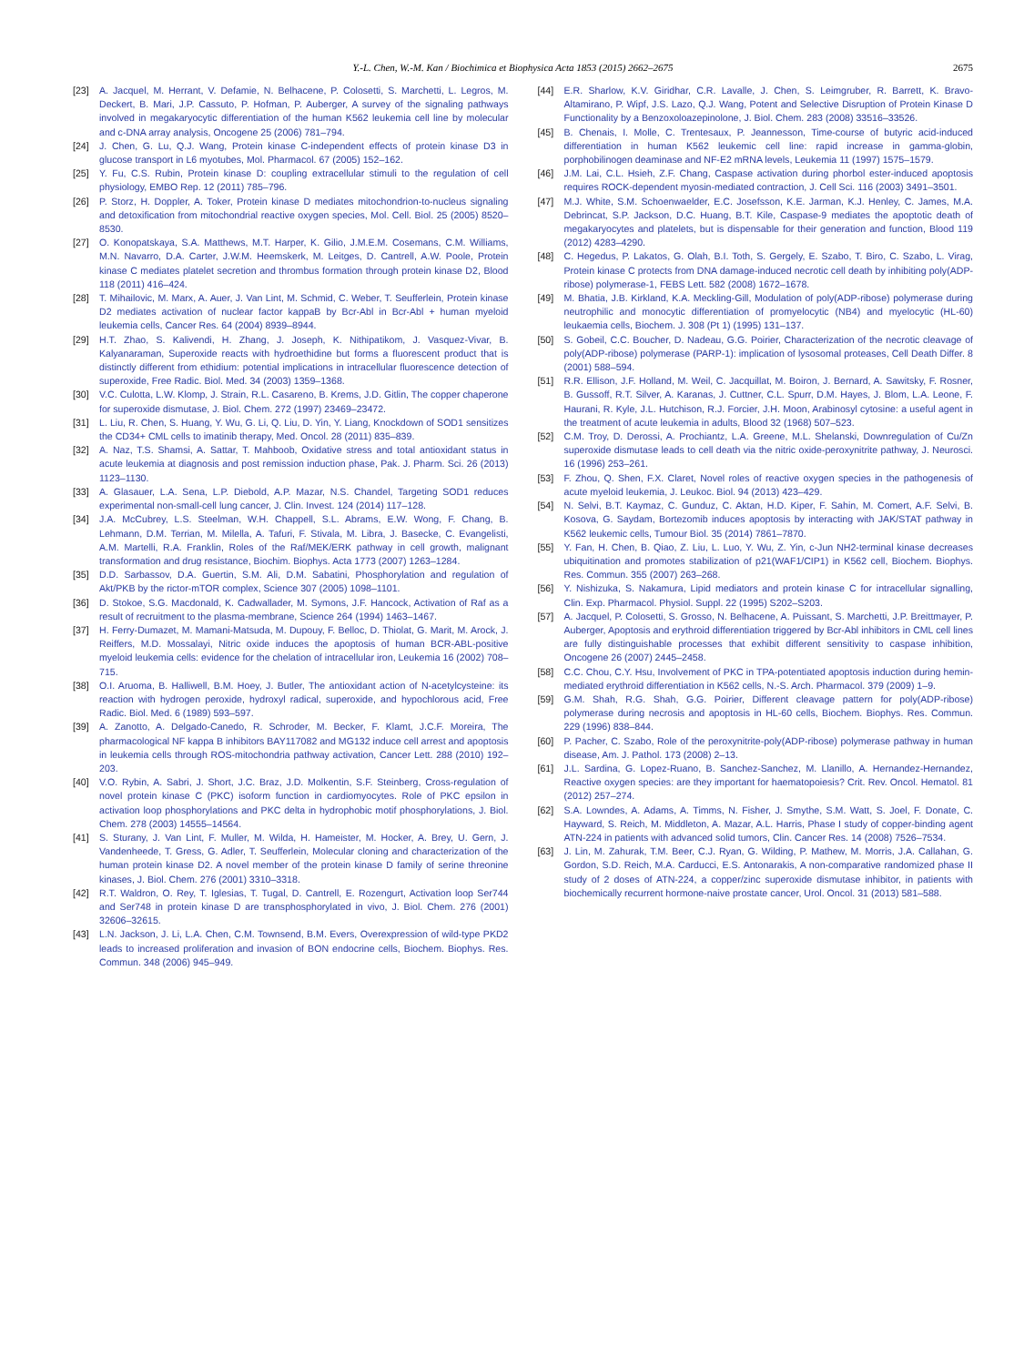Y.-L. Chen, W.-M. Kan / Biochimica et Biophysica Acta 1853 (2015) 2662–2675 2675
[23] A. Jacquel, M. Herrant, V. Defamie, N. Belhacene, P. Colosetti, S. Marchetti, L. Legros, M. Deckert, B. Mari, J.P. Cassuto, P. Hofman, P. Auberger, A survey of the signaling pathways involved in megakaryocytic differentiation of the human K562 leukemia cell line by molecular and c-DNA array analysis, Oncogene 25 (2006) 781–794.
[24] J. Chen, G. Lu, Q.J. Wang, Protein kinase C-independent effects of protein kinase D3 in glucose transport in L6 myotubes, Mol. Pharmacol. 67 (2005) 152–162.
[25] Y. Fu, C.S. Rubin, Protein kinase D: coupling extracellular stimuli to the regulation of cell physiology, EMBO Rep. 12 (2011) 785–796.
[26] P. Storz, H. Doppler, A. Toker, Protein kinase D mediates mitochondrion-to-nucleus signaling and detoxification from mitochondrial reactive oxygen species, Mol. Cell. Biol. 25 (2005) 8520–8530.
[27] O. Konopatskaya, S.A. Matthews, M.T. Harper, K. Gilio, J.M.E.M. Cosemans, C.M. Williams, M.N. Navarro, D.A. Carter, J.W.M. Heemskerk, M. Leitges, D. Cantrell, A.W. Poole, Protein kinase C mediates platelet secretion and thrombus formation through protein kinase D2, Blood 118 (2011) 416–424.
[28] T. Mihailovic, M. Marx, A. Auer, J. Van Lint, M. Schmid, C. Weber, T. Seufferlein, Protein kinase D2 mediates activation of nuclear factor kappaB by Bcr-Abl in Bcr-Abl + human myeloid leukemia cells, Cancer Res. 64 (2004) 8939–8944.
[29] H.T. Zhao, S. Kalivendi, H. Zhang, J. Joseph, K. Nithipatikom, J. Vasquez-Vivar, B. Kalyanaraman, Superoxide reacts with hydroethidine but forms a fluorescent product that is distinctly different from ethidium: potential implications in intracellular fluorescence detection of superoxide, Free Radic. Biol. Med. 34 (2003) 1359–1368.
[30] V.C. Culotta, L.W. Klomp, J. Strain, R.L. Casareno, B. Krems, J.D. Gitlin, The copper chaperone for superoxide dismutase, J. Biol. Chem. 272 (1997) 23469–23472.
[31] L. Liu, R. Chen, S. Huang, Y. Wu, G. Li, Q. Liu, D. Yin, Y. Liang, Knockdown of SOD1 sensitizes the CD34+ CML cells to imatinib therapy, Med. Oncol. 28 (2011) 835–839.
[32] A. Naz, T.S. Shamsi, A. Sattar, T. Mahboob, Oxidative stress and total antioxidant status in acute leukemia at diagnosis and post remission induction phase, Pak. J. Pharm. Sci. 26 (2013) 1123–1130.
[33] A. Glasauer, L.A. Sena, L.P. Diebold, A.P. Mazar, N.S. Chandel, Targeting SOD1 reduces experimental non-small-cell lung cancer, J. Clin. Invest. 124 (2014) 117–128.
[34] J.A. McCubrey, L.S. Steelman, W.H. Chappell, S.L. Abrams, E.W. Wong, F. Chang, B. Lehmann, D.M. Terrian, M. Milella, A. Tafuri, F. Stivala, M. Libra, J. Basecke, C. Evangelisti, A.M. Martelli, R.A. Franklin, Roles of the Raf/MEK/ERK pathway in cell growth, malignant transformation and drug resistance, Biochim. Biophys. Acta 1773 (2007) 1263–1284.
[35] D.D. Sarbassov, D.A. Guertin, S.M. Ali, D.M. Sabatini, Phosphorylation and regulation of Akt/PKB by the rictor-mTOR complex, Science 307 (2005) 1098–1101.
[36] D. Stokoe, S.G. Macdonald, K. Cadwallader, M. Symons, J.F. Hancock, Activation of Raf as a result of recruitment to the plasma-membrane, Science 264 (1994) 1463–1467.
[37] H. Ferry-Dumazet, M. Mamani-Matsuda, M. Dupouy, F. Belloc, D. Thiolat, G. Marit, M. Arock, J. Reiffers, M.D. Mossalayi, Nitric oxide induces the apoptosis of human BCR-ABL-positive myeloid leukemia cells: evidence for the chelation of intracellular iron, Leukemia 16 (2002) 708–715.
[38] O.I. Aruoma, B. Halliwell, B.M. Hoey, J. Butler, The antioxidant action of N-acetylcysteine: its reaction with hydrogen peroxide, hydroxyl radical, superoxide, and hypochlorous acid, Free Radic. Biol. Med. 6 (1989) 593–597.
[39] A. Zanotto, A. Delgado-Canedo, R. Schroder, M. Becker, F. Klamt, J.C.F. Moreira, The pharmacological NF kappa B inhibitors BAY117082 and MG132 induce cell arrest and apoptosis in leukemia cells through ROS-mitochondria pathway activation, Cancer Lett. 288 (2010) 192–203.
[40] V.O. Rybin, A. Sabri, J. Short, J.C. Braz, J.D. Molkentin, S.F. Steinberg, Cross-regulation of novel protein kinase C (PKC) isoform function in cardiomyocytes. Role of PKC epsilon in activation loop phosphorylations and PKC delta in hydrophobic motif phosphorylations, J. Biol. Chem. 278 (2003) 14555–14564.
[41] S. Sturany, J. Van Lint, F. Muller, M. Wilda, H. Hameister, M. Hocker, A. Brey, U. Gern, J. Vandenheede, T. Gress, G. Adler, T. Seufferlein, Molecular cloning and characterization of the human protein kinase D2. A novel member of the protein kinase D family of serine threonine kinases, J. Biol. Chem. 276 (2001) 3310–3318.
[42] R.T. Waldron, O. Rey, T. Iglesias, T. Tugal, D. Cantrell, E. Rozengurt, Activation loop Ser744 and Ser748 in protein kinase D are transphosphorylated in vivo, J. Biol. Chem. 276 (2001) 32606–32615.
[43] L.N. Jackson, J. Li, L.A. Chen, C.M. Townsend, B.M. Evers, Overexpression of wild-type PKD2 leads to increased proliferation and invasion of BON endocrine cells, Biochem. Biophys. Res. Commun. 348 (2006) 945–949.
[44] E.R. Sharlow, K.V. Giridhar, C.R. Lavalle, J. Chen, S. Leimgruber, R. Barrett, K. Bravo-Altamirano, P. Wipf, J.S. Lazo, Q.J. Wang, Potent and Selective Disruption of Protein Kinase D Functionality by a Benzoxoloazepinolone, J. Biol. Chem. 283 (2008) 33516–33526.
[45] B. Chenais, I. Molle, C. Trentesaux, P. Jeannesson, Time-course of butyric acid-induced differentiation in human K562 leukemic cell line: rapid increase in gamma-globin, porphobilinogen deaminase and NF-E2 mRNA levels, Leukemia 11 (1997) 1575–1579.
[46] J.M. Lai, C.L. Hsieh, Z.F. Chang, Caspase activation during phorbol ester-induced apoptosis requires ROCK-dependent myosin-mediated contraction, J. Cell Sci. 116 (2003) 3491–3501.
[47] M.J. White, S.M. Schoenwaelder, E.C. Josefsson, K.E. Jarman, K.J. Henley, C. James, M.A. Debrincat, S.P. Jackson, D.C. Huang, B.T. Kile, Caspase-9 mediates the apoptotic death of megakaryocytes and platelets, but is dispensable for their generation and function, Blood 119 (2012) 4283–4290.
[48] C. Hegedus, P. Lakatos, G. Olah, B.I. Toth, S. Gergely, E. Szabo, T. Biro, C. Szabo, L. Virag, Protein kinase C protects from DNA damage-induced necrotic cell death by inhibiting poly(ADP-ribose) polymerase-1, FEBS Lett. 582 (2008) 1672–1678.
[49] M. Bhatia, J.B. Kirkland, K.A. Meckling-Gill, Modulation of poly(ADP-ribose) polymerase during neutrophilic and monocytic differentiation of promyelocytic (NB4) and myelocytic (HL-60) leukaemia cells, Biochem. J. 308 (Pt 1) (1995) 131–137.
[50] S. Gobeil, C.C. Boucher, D. Nadeau, G.G. Poirier, Characterization of the necrotic cleavage of poly(ADP-ribose) polymerase (PARP-1): implication of lysosomal proteases, Cell Death Differ. 8 (2001) 588–594.
[51] R.R. Ellison, J.F. Holland, M. Weil, C. Jacquillat, M. Boiron, J. Bernard, A. Sawitsky, F. Rosner, B. Gussoff, R.T. Silver, A. Karanas, J. Cuttner, C.L. Spurr, D.M. Hayes, J. Blom, L.A. Leone, F. Haurani, R. Kyle, J.L. Hutchison, R.J. Forcier, J.H. Moon, Arabinosyl cytosine: a useful agent in the treatment of acute leukemia in adults, Blood 32 (1968) 507–523.
[52] C.M. Troy, D. Derossi, A. Prochiantz, L.A. Greene, M.L. Shelanski, Downregulation of Cu/Zn superoxide dismutase leads to cell death via the nitric oxide-peroxynitrite pathway, J. Neurosci. 16 (1996) 253–261.
[53] F. Zhou, Q. Shen, F.X. Claret, Novel roles of reactive oxygen species in the pathogenesis of acute myeloid leukemia, J. Leukoc. Biol. 94 (2013) 423–429.
[54] N. Selvi, B.T. Kaymaz, C. Gunduz, C. Aktan, H.D. Kiper, F. Sahin, M. Comert, A.F. Selvi, B. Kosova, G. Saydam, Bortezomib induces apoptosis by interacting with JAK/STAT pathway in K562 leukemic cells, Tumour Biol. 35 (2014) 7861–7870.
[55] Y. Fan, H. Chen, B. Qiao, Z. Liu, L. Luo, Y. Wu, Z. Yin, c-Jun NH2-terminal kinase decreases ubiquitination and promotes stabilization of p21(WAF1/CIP1) in K562 cell, Biochem. Biophys. Res. Commun. 355 (2007) 263–268.
[56] Y. Nishizuka, S. Nakamura, Lipid mediators and protein kinase C for intracellular signalling, Clin. Exp. Pharmacol. Physiol. Suppl. 22 (1995) S202–S203.
[57] A. Jacquel, P. Colosetti, S. Grosso, N. Belhacene, A. Puissant, S. Marchetti, J.P. Breittmayer, P. Auberger, Apoptosis and erythroid differentiation triggered by Bcr-Abl inhibitors in CML cell lines are fully distinguishable processes that exhibit different sensitivity to caspase inhibition, Oncogene 26 (2007) 2445–2458.
[58] C.C. Chou, C.Y. Hsu, Involvement of PKC in TPA-potentiated apoptosis induction during hemin-mediated erythroid differentiation in K562 cells, N.-S. Arch. Pharmacol. 379 (2009) 1–9.
[59] G.M. Shah, R.G. Shah, G.G. Poirier, Different cleavage pattern for poly(ADP-ribose) polymerase during necrosis and apoptosis in HL-60 cells, Biochem. Biophys. Res. Commun. 229 (1996) 838–844.
[60] P. Pacher, C. Szabo, Role of the peroxynitrite-poly(ADP-ribose) polymerase pathway in human disease, Am. J. Pathol. 173 (2008) 2–13.
[61] J.L. Sardina, G. Lopez-Ruano, B. Sanchez-Sanchez, M. Llanillo, A. Hernandez-Hernandez, Reactive oxygen species: are they important for haematopoiesis? Crit. Rev. Oncol. Hematol. 81 (2012) 257–274.
[62] S.A. Lowndes, A. Adams, A. Timms, N. Fisher, J. Smythe, S.M. Watt, S. Joel, F. Donate, C. Hayward, S. Reich, M. Middleton, A. Mazar, A.L. Harris, Phase I study of copper-binding agent ATN-224 in patients with advanced solid tumors, Clin. Cancer Res. 14 (2008) 7526–7534.
[63] J. Lin, M. Zahurak, T.M. Beer, C.J. Ryan, G. Wilding, P. Mathew, M. Morris, J.A. Callahan, G. Gordon, S.D. Reich, M.A. Carducci, E.S. Antonarakis, A non-comparative randomized phase II study of 2 doses of ATN-224, a copper/zinc superoxide dismutase inhibitor, in patients with biochemically recurrent hormone-naive prostate cancer, Urol. Oncol. 31 (2013) 581–588.